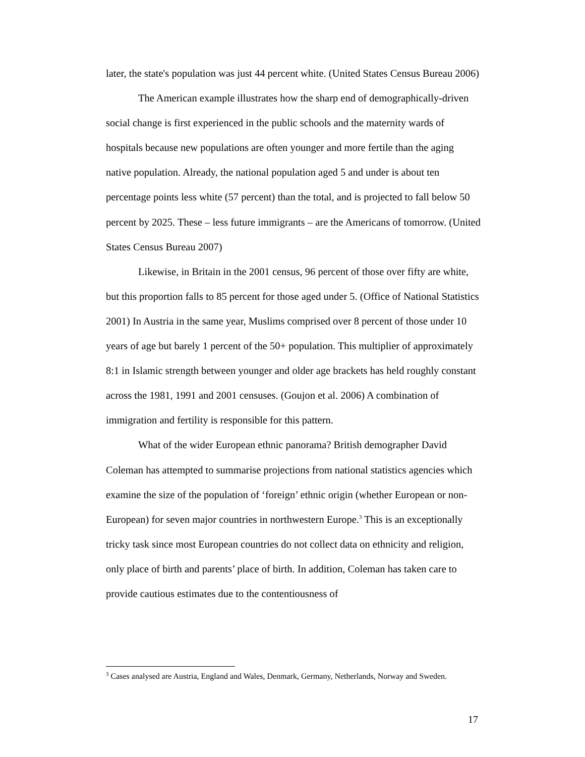later, the state's population was just 44 percent white. (United States Census Bureau 2006)
The American example illustrates how the sharp end of demographically-driven social change is first experienced in the public schools and the maternity wards of hospitals because new populations are often younger and more fertile than the aging native population. Already, the national population aged 5 and under is about ten percentage points less white (57 percent) than the total, and is projected to fall below 50 percent by 2025. These – less future immigrants – are the Americans of tomorrow. (United States Census Bureau 2007)
Likewise, in Britain in the 2001 census, 96 percent of those over fifty are white, but this proportion falls to 85 percent for those aged under 5. (Office of National Statistics 2001) In Austria in the same year, Muslims comprised over 8 percent of those under 10 years of age but barely 1 percent of the 50+ population. This multiplier of approximately 8:1 in Islamic strength between younger and older age brackets has held roughly constant across the 1981, 1991 and 2001 censuses. (Goujon et al. 2006) A combination of immigration and fertility is responsible for this pattern.
What of the wider European ethnic panorama? British demographer David Coleman has attempted to summarise projections from national statistics agencies which examine the size of the population of ‘foreign’ ethnic origin (whether European or non-European) for seven major countries in northwestern Europe.<sup>3</sup> This is an exceptionally tricky task since most European countries do not collect data on ethnicity and religion, only place of birth and parents’ place of birth. In addition, Coleman has taken care to provide cautious estimates due to the contentiousness of
<sup>3</sup> Cases analysed are Austria, England and Wales, Denmark, Germany, Netherlands, Norway and Sweden.
17